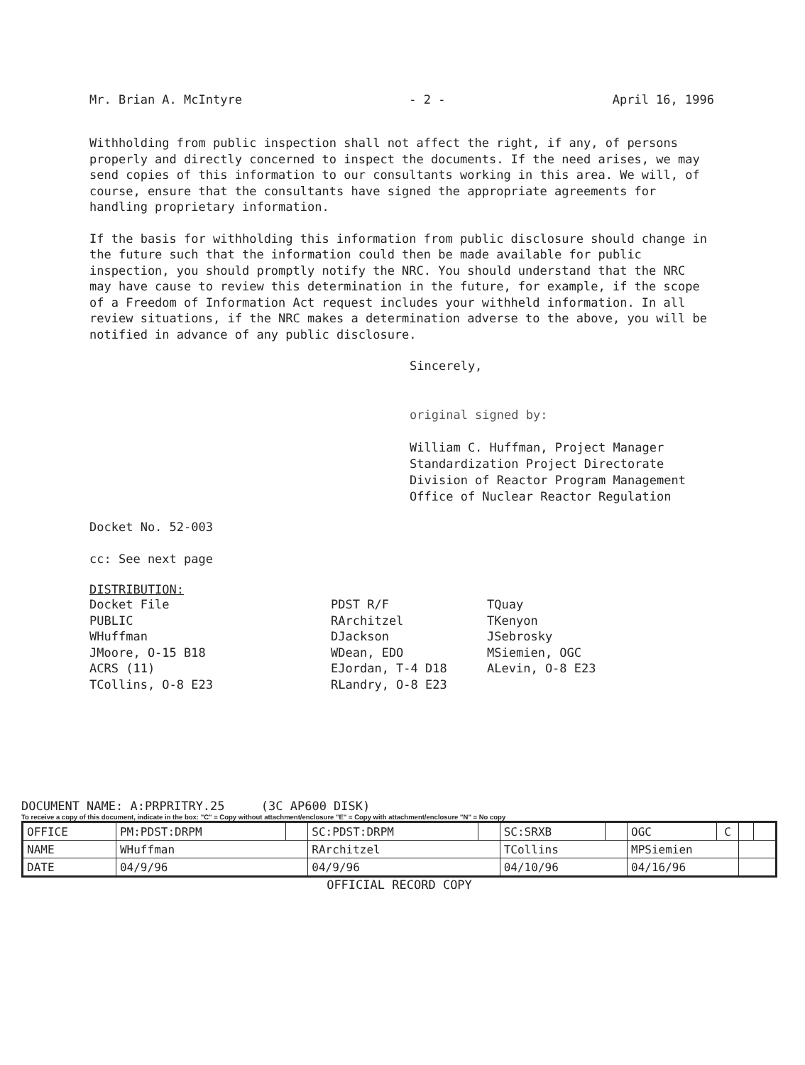Mr. Brian A. McIntyre - 2 - April 16, 1996
Withholding from public inspection shall not affect the right, if any, of persons properly and directly concerned to inspect the documents. If the need arises, we may send copies of this information to our consultants working in this area. We will, of course, ensure that the consultants have signed the appropriate agreements for handling proprietary information.
If the basis for withholding this information from public disclosure should change in the future such that the information could then be made available for public inspection, you should promptly notify the NRC. You should understand that the NRC may have cause to review this determination in the future, for example, if the scope of a Freedom of Information Act request includes your withheld information. In all review situations, if the NRC makes a determination adverse to the above, you will be notified in advance of any public disclosure.
Sincerely,
original signed by:
William C. Huffman, Project Manager
Standardization Project Directorate
Division of Reactor Program Management
Office of Nuclear Reactor Regulation
Docket No. 52-003
cc: See next page
DISTRIBUTION:
Docket File
PUBLIC
WHuffman
JMoore, O-15 B18
ACRS (11)
TCollins, O-8 E23
PDST R/F
RArchitzel
DJackson
WDean, EDO
EJordan, T-4 D18
RLandry, O-8 E23
TQuay
TKenyon
JSebrosky
MSiemien, OGC
ALevin, O-8 E23
DOCUMENT NAME: A:PRPRITRY.25 (3C AP600 DISK)
To receive a copy of this document, indicate in the box: "C" = Copy without attachment/enclosure "E" = Copy with attachment/enclosure "N" = No copy
| OFFICE | PM:PDST:DRPM | | SC:PDST:DRPM | | SC:SRXB | | OGC | C | | |
| NAME | WHuffman | | RArchitzel | | TCollins | | MPSiemien | | | |
| DATE | 04/9/96 | | 04/9/96 | | 04/10/96 | | 04/16/96 | | | |
OFFICIAL RECORD COPY